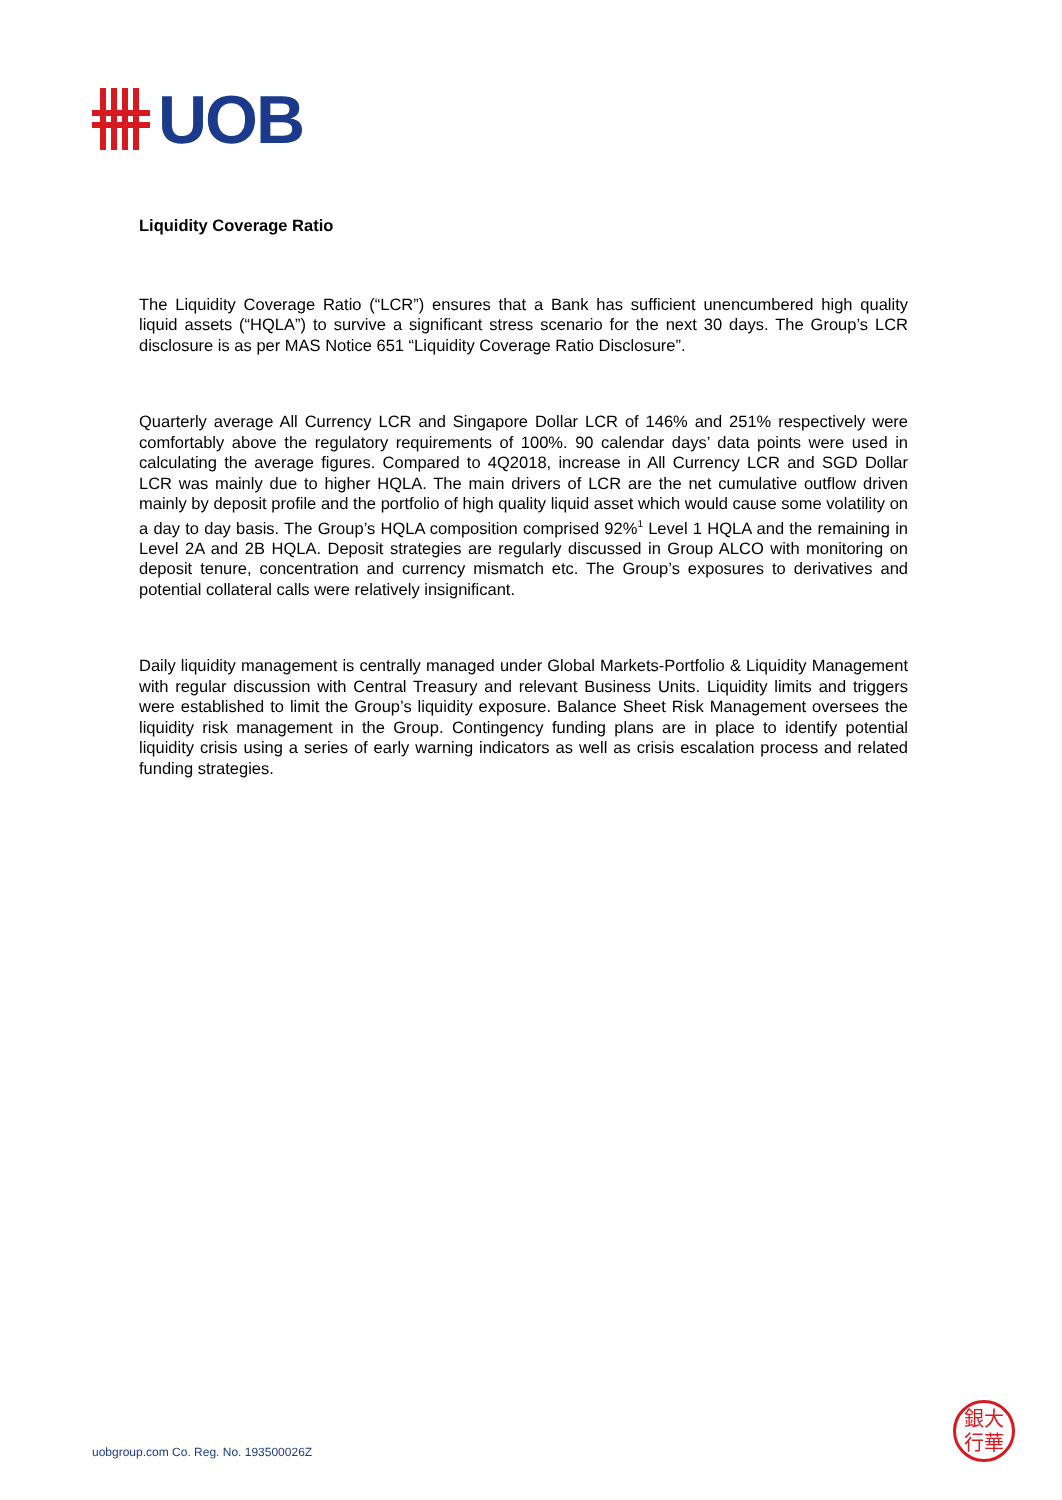UOB
Liquidity Coverage Ratio
The Liquidity Coverage Ratio (“LCR”) ensures that a Bank has sufficient unencumbered high quality liquid assets (“HQLA”) to survive a significant stress scenario for the next 30 days. The Group’s LCR disclosure is as per MAS Notice 651 “Liquidity Coverage Ratio Disclosure”.
Quarterly average All Currency LCR and Singapore Dollar LCR of 146% and 251% respectively were comfortably above the regulatory requirements of 100%. 90 calendar days’ data points were used in calculating the average figures. Compared to 4Q2018, increase in All Currency LCR and SGD Dollar LCR was mainly due to higher HQLA. The main drivers of LCR are the net cumulative outflow driven mainly by deposit profile and the portfolio of high quality liquid asset which would cause some volatility on a day to day basis. The Group’s HQLA composition comprised 92%<sup>1</sup> Level 1 HQLA and the remaining in Level 2A and 2B HQLA. Deposit strategies are regularly discussed in Group ALCO with monitoring on deposit tenure, concentration and currency mismatch etc. The Group’s exposures to derivatives and potential collateral calls were relatively insignificant.
Daily liquidity management is centrally managed under Global Markets-Portfolio & Liquidity Management with regular discussion with Central Treasury and relevant Business Units. Liquidity limits and triggers were established to limit the Group’s liquidity exposure. Balance Sheet Risk Management oversees the liquidity risk management in the Group. Contingency funding plans are in place to identify potential liquidity crisis using a series of early warning indicators as well as crisis escalation process and related funding strategies.
uobgroup.com Co. Reg. No. 193500026Z
銀大
行華